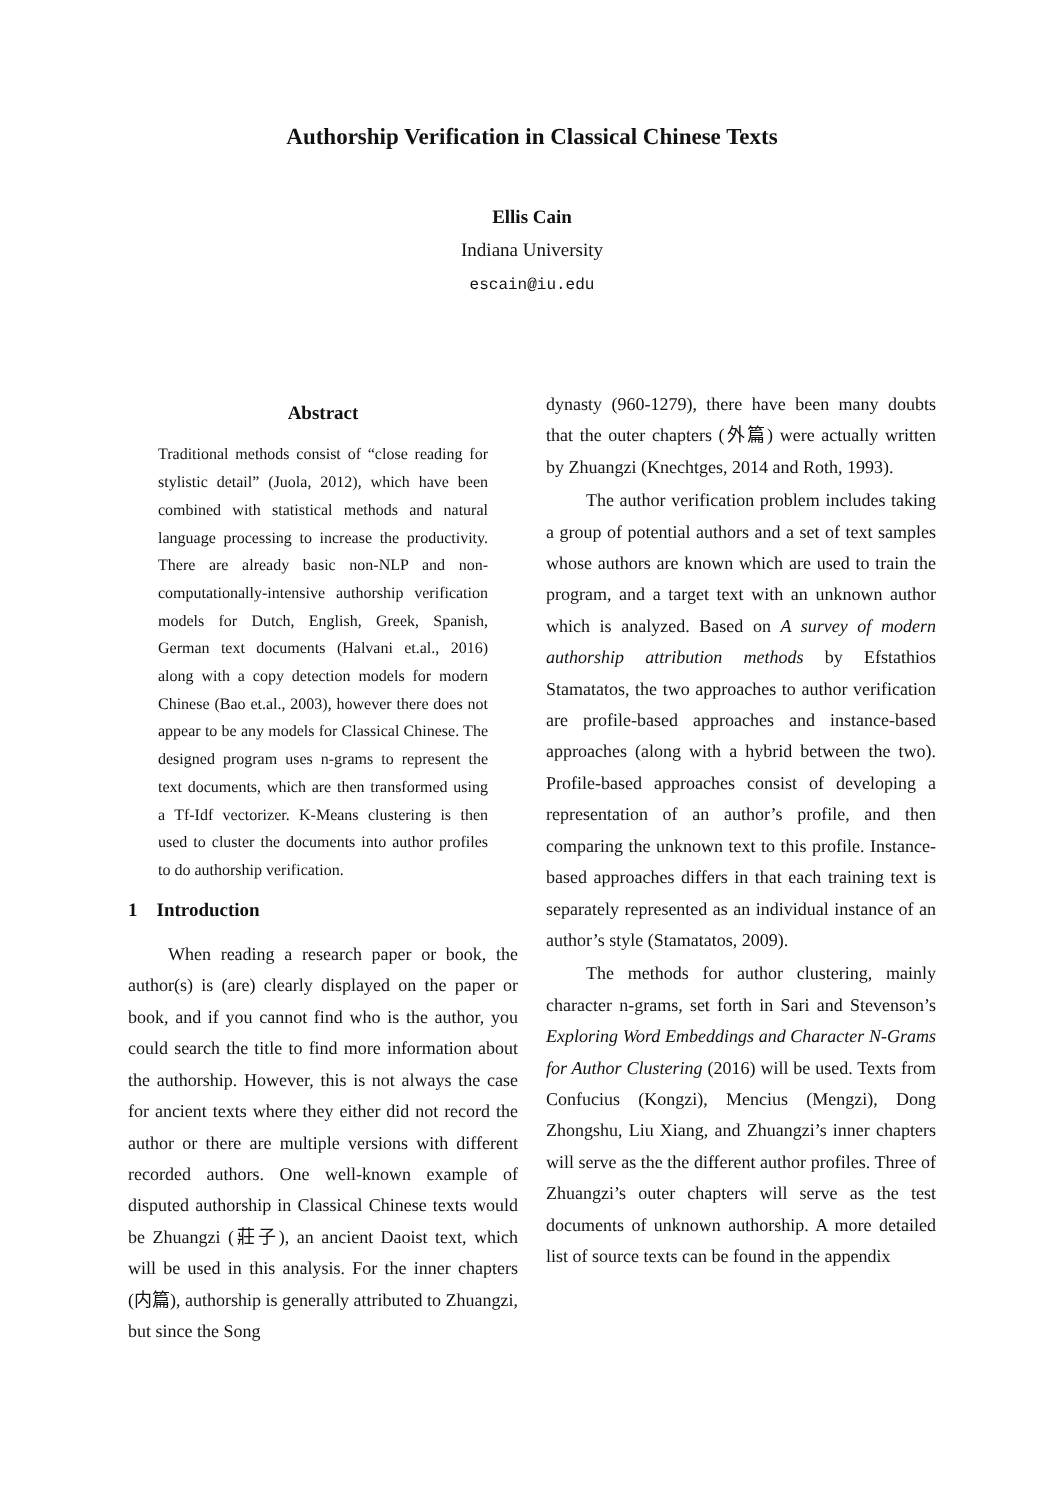Authorship Verification in Classical Chinese Texts
Ellis Cain
Indiana University
escain@iu.edu
Abstract
Traditional methods consist of “close reading for stylistic detail” (Juola, 2012), which have been combined with statistical methods and natural language processing to increase the productivity. There are already basic non-NLP and non-computationally-intensive authorship verification models for Dutch, English, Greek, Spanish, German text documents (Halvani et.al., 2016) along with a copy detection models for modern Chinese (Bao et.al., 2003), however there does not appear to be any models for Classical Chinese. The designed program uses n-grams to represent the text documents, which are then transformed using a Tf-Idf vectorizer. K-Means clustering is then used to cluster the documents into author profiles to do authorship verification.
1 Introduction
When reading a research paper or book, the author(s) is (are) clearly displayed on the paper or book, and if you cannot find who is the author, you could search the title to find more information about the authorship. However, this is not always the case for ancient texts where they either did not record the author or there are multiple versions with different recorded authors. One well-known example of disputed authorship in Classical Chinese texts would be Zhuangzi (莊子), an ancient Daoist text, which will be used in this analysis. For the inner chapters (内篇), authorship is generally attributed to Zhuangzi, but since the Song
dynasty (960-1279), there have been many doubts that the outer chapters (外篇) were actually written by Zhuangzi (Knechtges, 2014 and Roth, 1993).
The author verification problem includes taking a group of potential authors and a set of text samples whose authors are known which are used to train the program, and a target text with an unknown author which is analyzed. Based on A survey of modern authorship attribution methods by Efstathios Stamatatos, the two approaches to author verification are profile-based approaches and instance-based approaches (along with a hybrid between the two). Profile-based approaches consist of developing a representation of an author’s profile, and then comparing the unknown text to this profile. Instance-based approaches differs in that each training text is separately represented as an individual instance of an author’s style (Stamatatos, 2009).
The methods for author clustering, mainly character n-grams, set forth in Sari and Stevenson’s Exploring Word Embeddings and Character N-Grams for Author Clustering (2016) will be used. Texts from Confucius (Kongzi), Mencius (Mengzi), Dong Zhongshu, Liu Xiang, and Zhuangzi’s inner chapters will serve as the the different author profiles. Three of Zhuangzi’s outer chapters will serve as the test documents of unknown authorship. A more detailed list of source texts can be found in the appendix